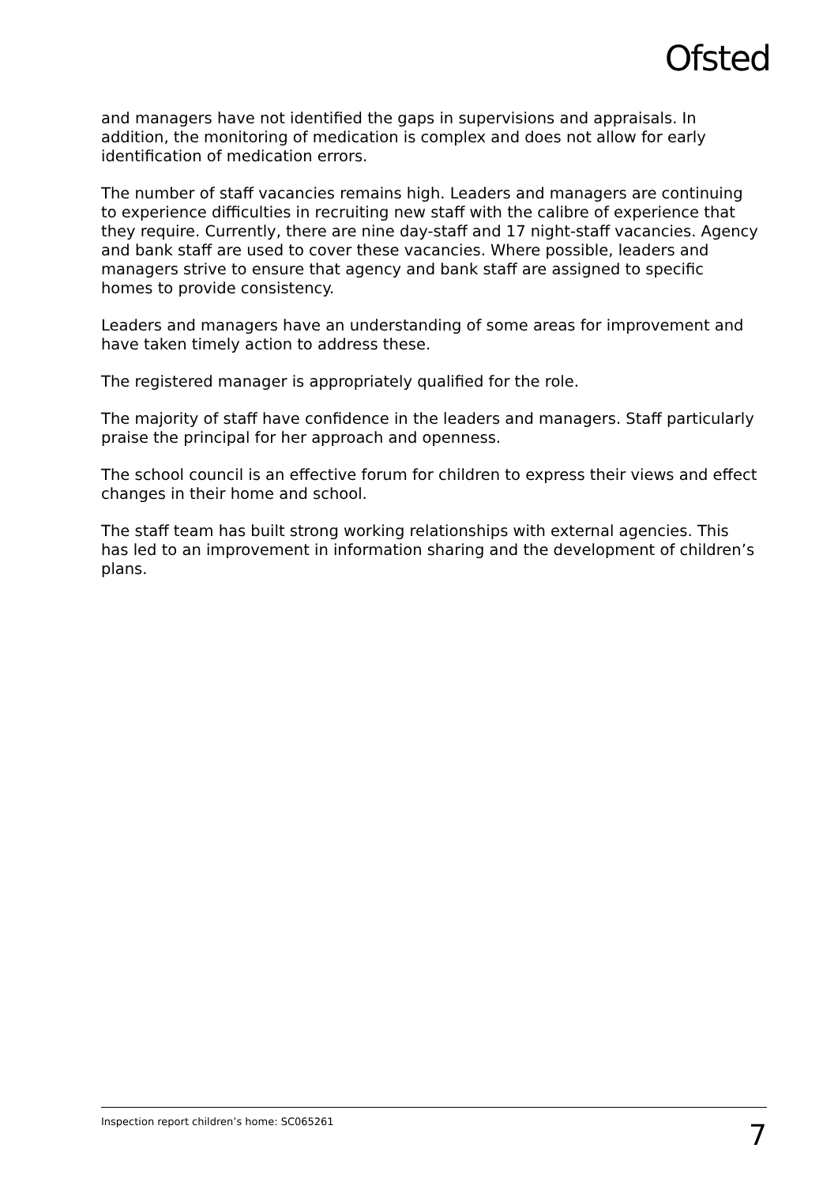Ofsted
and managers have not identified the gaps in supervisions and appraisals. In addition, the monitoring of medication is complex and does not allow for early identification of medication errors.
The number of staff vacancies remains high. Leaders and managers are continuing to experience difficulties in recruiting new staff with the calibre of experience that they require. Currently, there are nine day-staff and 17 night-staff vacancies. Agency and bank staff are used to cover these vacancies. Where possible, leaders and managers strive to ensure that agency and bank staff are assigned to specific homes to provide consistency.
Leaders and managers have an understanding of some areas for improvement and have taken timely action to address these.
The registered manager is appropriately qualified for the role.
The majority of staff have confidence in the leaders and managers. Staff particularly praise the principal for her approach and openness.
The school council is an effective forum for children to express their views and effect changes in their home and school.
The staff team has built strong working relationships with external agencies. This has led to an improvement in information sharing and the development of children’s plans.
Inspection report children’s home: SC065261 7